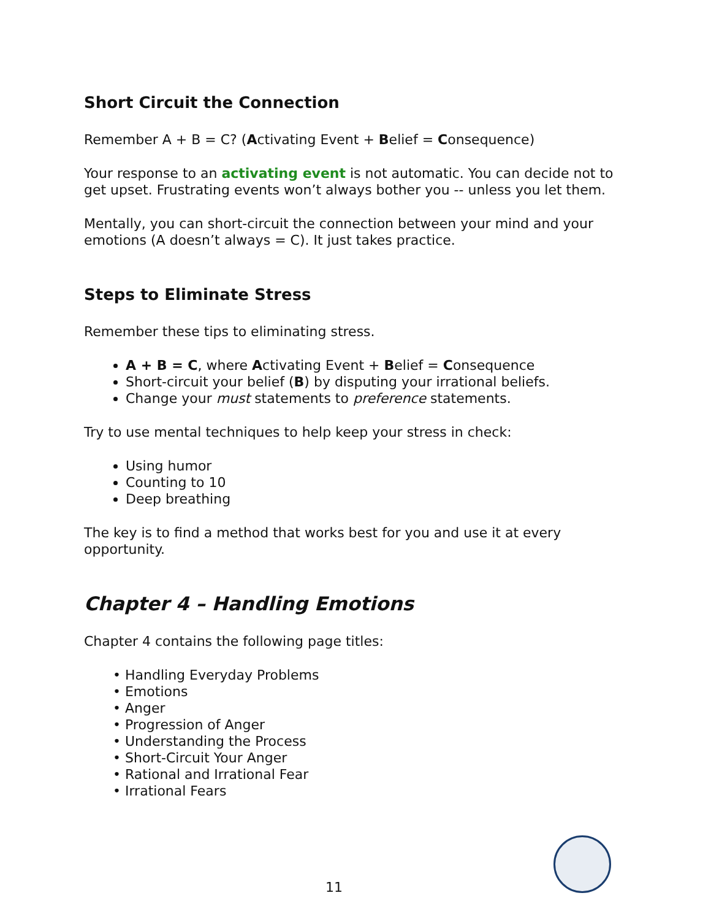Short Circuit the Connection
Remember A + B = C? (Activating Event + Belief = Consequence)
Your response to an activating event is not automatic. You can decide not to get upset. Frustrating events won’t always bother you -- unless you let them.
Mentally, you can short-circuit the connection between your mind and your emotions (A doesn’t always = C). It just takes practice.
Steps to Eliminate Stress
Remember these tips to eliminating stress.
A + B = C, where Activating Event + Belief = Consequence
Short-circuit your belief (B) by disputing your irrational beliefs.
Change your must statements to preference statements.
Try to use mental techniques to help keep your stress in check:
Using humor
Counting to 10
Deep breathing
The key is to find a method that works best for you and use it at every opportunity.
Chapter 4 – Handling Emotions
Chapter 4 contains the following page titles:
• Handling Everyday Problems
• Emotions
• Anger
• Progression of Anger
• Understanding the Process
• Short-Circuit Your Anger
• Rational and Irrational Fear
• Irrational Fears
11